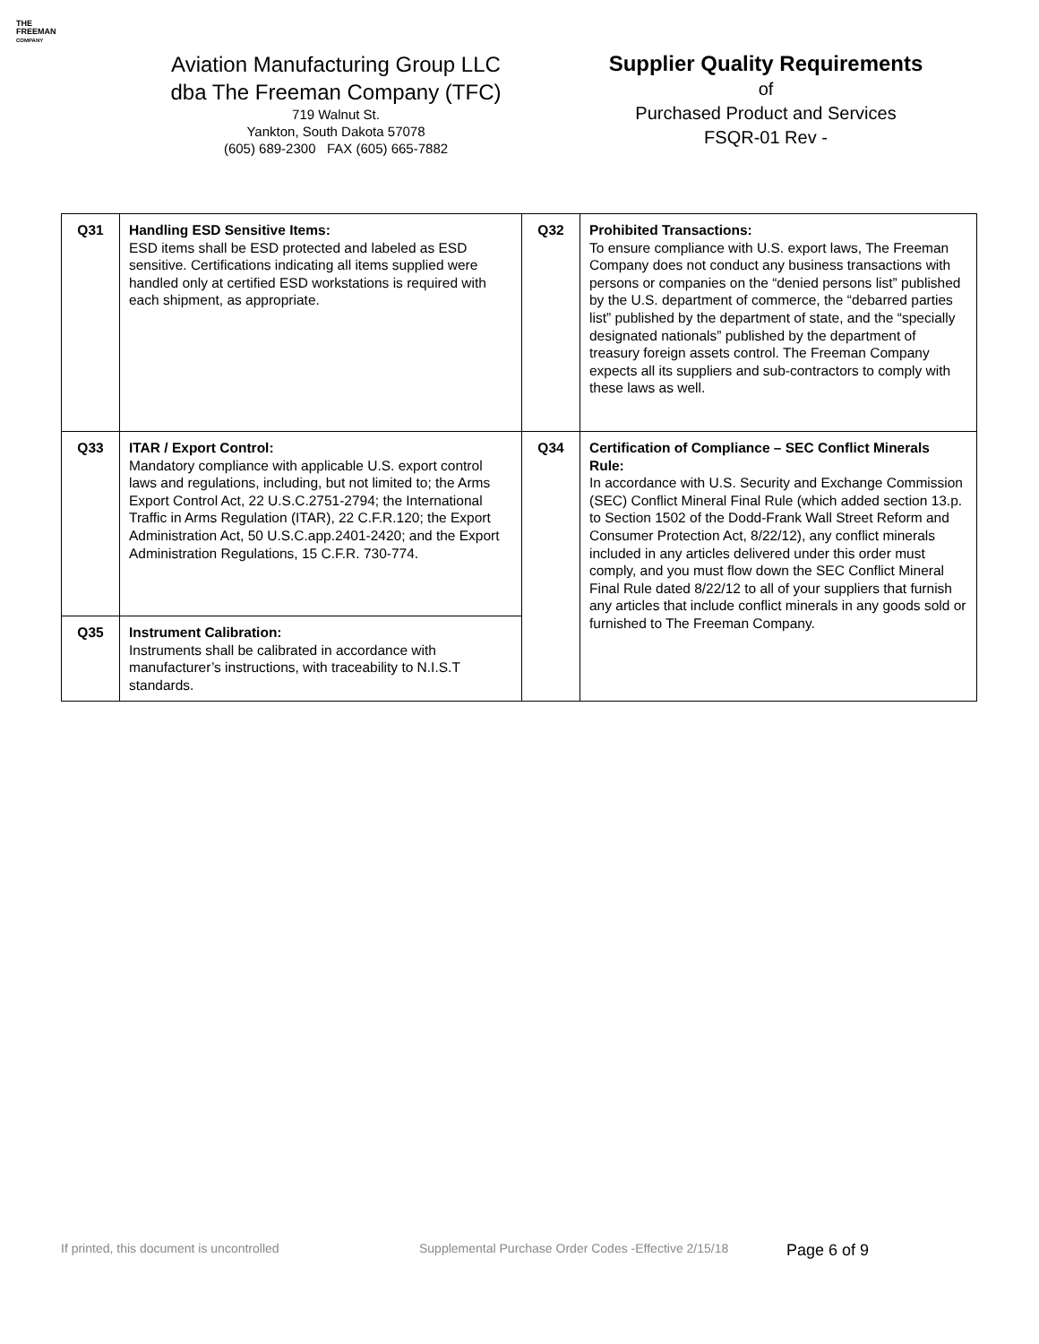THE
FREEMAN
COMPANY
Aviation Manufacturing Group LLC
dba The Freeman Company (TFC)
719 Walnut St.
Yankton, South Dakota 57078
(605) 689-2300 FAX (605) 665-7882
Supplier Quality Requirements
of
Purchased Product and Services
FSQR-01 Rev -
| Q31 | Handling ESD Sensitive Items: ESD items shall be ESD protected and labeled as ESD sensitive. Certifications indicating all items supplied were handled only at certified ESD workstations is required with each shipment, as appropriate. | Q32 | Prohibited Transactions: To ensure compliance with U.S. export laws, The Freeman Company does not conduct any business transactions with persons or companies on the “denied persons list” published by the U.S. department of commerce, the “debarred parties list” published by the department of state, and the “specially designated nationals” published by the department of treasury foreign assets control. The Freeman Company expects all its suppliers and sub-contractors to comply with these laws as well. |
| Q33 | ITAR / Export Control: Mandatory compliance with applicable U.S. export control laws and regulations, including, but not limited to; the Arms Export Control Act, 22 U.S.C.2751-2794; the International Traffic in Arms Regulation (ITAR), 22 C.F.R.120; the Export Administration Act, 50 U.S.C.app.2401-2420; and the Export Administration Regulations, 15 C.F.R. 730-774. | Q34 | Certification of Compliance – SEC Conflict Minerals Rule: In accordance with U.S. Security and Exchange Commission (SEC) Conflict Mineral Final Rule (which added section 13.p. to Section 1502 of the Dodd-Frank Wall Street Reform and Consumer Protection Act, 8/22/12), any conflict minerals included in any articles delivered under this order must comply, and you must flow down the SEC Conflict Mineral Final Rule dated 8/22/12 to all of your suppliers that furnish any articles that include conflict minerals in any goods sold or furnished to The Freeman Company. |
| Q35 | Instrument Calibration: Instruments shall be calibrated in accordance with manufacturer’s instructions, with traceability to N.I.S.T standards. | | |
If printed, this document is uncontrolled Supplemental Purchase Order Codes -Effective 2/15/18 Page 6 of 9